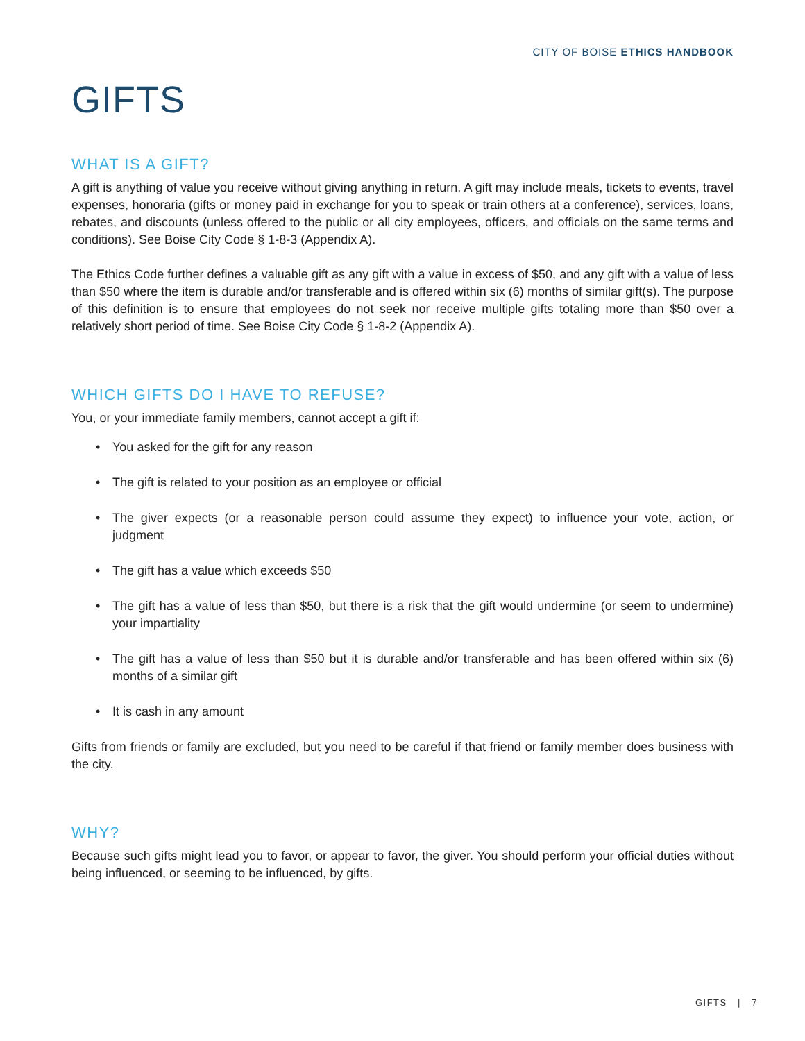CITY OF BOISE ETHICS HANDBOOK
GIFTS
WHAT IS A GIFT?
A gift is anything of value you receive without giving anything in return. A gift may include meals, tickets to events, travel expenses, honoraria (gifts or money paid in exchange for you to speak or train others at a conference), services, loans, rebates, and discounts (unless offered to the public or all city employees, officers, and officials on the same terms and conditions). See Boise City Code § 1-8-3 (Appendix A).
The Ethics Code further defines a valuable gift as any gift with a value in excess of $50, and any gift with a value of less than $50 where the item is durable and/or transferable and is offered within six (6) months of similar gift(s). The purpose of this definition is to ensure that employees do not seek nor receive multiple gifts totaling more than $50 over a relatively short period of time. See Boise City Code § 1-8-2 (Appendix A).
WHICH GIFTS DO I HAVE TO REFUSE?
You, or your immediate family members, cannot accept a gift if:
• You asked for the gift for any reason
• The gift is related to your position as an employee or official
• The giver expects (or a reasonable person could assume they expect) to influence your vote, action, or judgment
• The gift has a value which exceeds $50
• The gift has a value of less than $50, but there is a risk that the gift would undermine (or seem to undermine) your impartiality
• The gift has a value of less than $50 but it is durable and/or transferable and has been offered within six (6) months of a similar gift
• It is cash in any amount
Gifts from friends or family are excluded, but you need to be careful if that friend or family member does business with the city.
WHY?
Because such gifts might lead you to favor, or appear to favor, the giver. You should perform your official duties without being influenced, or seeming to be influenced, by gifts.
GIFTS | 7